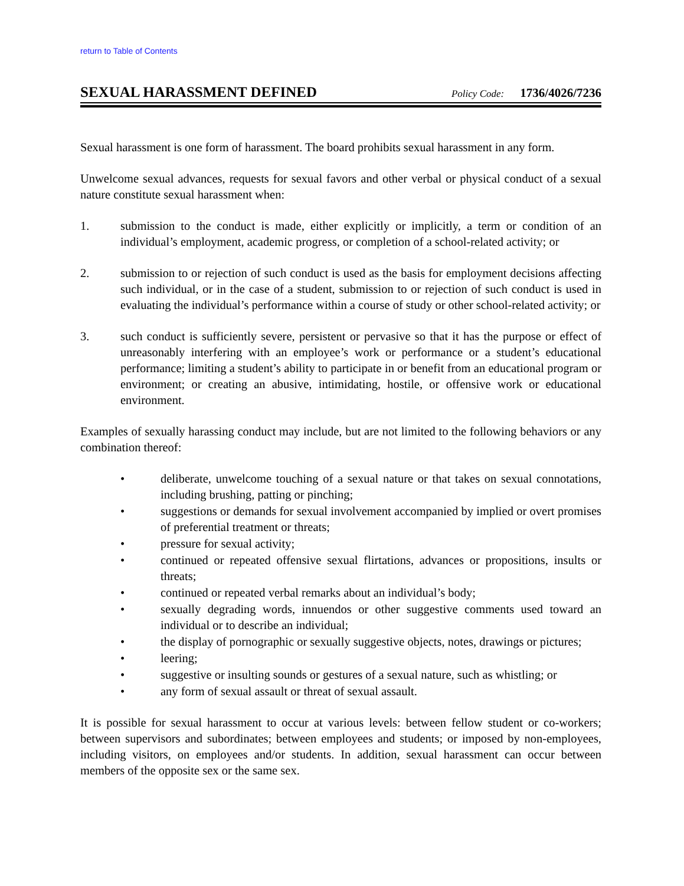return to Table of Contents
SEXUAL HARASSMENT DEFINED
Policy Code: 1736/4026/7236
Sexual harassment is one form of harassment. The board prohibits sexual harassment in any form.
Unwelcome sexual advances, requests for sexual favors and other verbal or physical conduct of a sexual nature constitute sexual harassment when:
1. submission to the conduct is made, either explicitly or implicitly, a term or condition of an individual’s employment, academic progress, or completion of a school-related activity; or
2. submission to or rejection of such conduct is used as the basis for employment decisions affecting such individual, or in the case of a student, submission to or rejection of such conduct is used in evaluating the individual’s performance within a course of study or other school-related activity; or
3. such conduct is sufficiently severe, persistent or pervasive so that it has the purpose or effect of unreasonably interfering with an employee’s work or performance or a student’s educational performance; limiting a student’s ability to participate in or benefit from an educational program or environment; or creating an abusive, intimidating, hostile, or offensive work or educational environment.
Examples of sexually harassing conduct may include, but are not limited to the following behaviors or any combination thereof:
• deliberate, unwelcome touching of a sexual nature or that takes on sexual connotations, including brushing, patting or pinching;
• suggestions or demands for sexual involvement accompanied by implied or overt promises of preferential treatment or threats;
• pressure for sexual activity;
• continued or repeated offensive sexual flirtations, advances or propositions, insults or threats;
• continued or repeated verbal remarks about an individual’s body;
• sexually degrading words, innuendos or other suggestive comments used toward an individual or to describe an individual;
• the display of pornographic or sexually suggestive objects, notes, drawings or pictures;
• leering;
• suggestive or insulting sounds or gestures of a sexual nature, such as whistling; or
• any form of sexual assault or threat of sexual assault.
It is possible for sexual harassment to occur at various levels: between fellow student or co-workers; between supervisors and subordinates; between employees and students; or imposed by non-employees, including visitors, on employees and/or students. In addition, sexual harassment can occur between members of the opposite sex or the same sex.